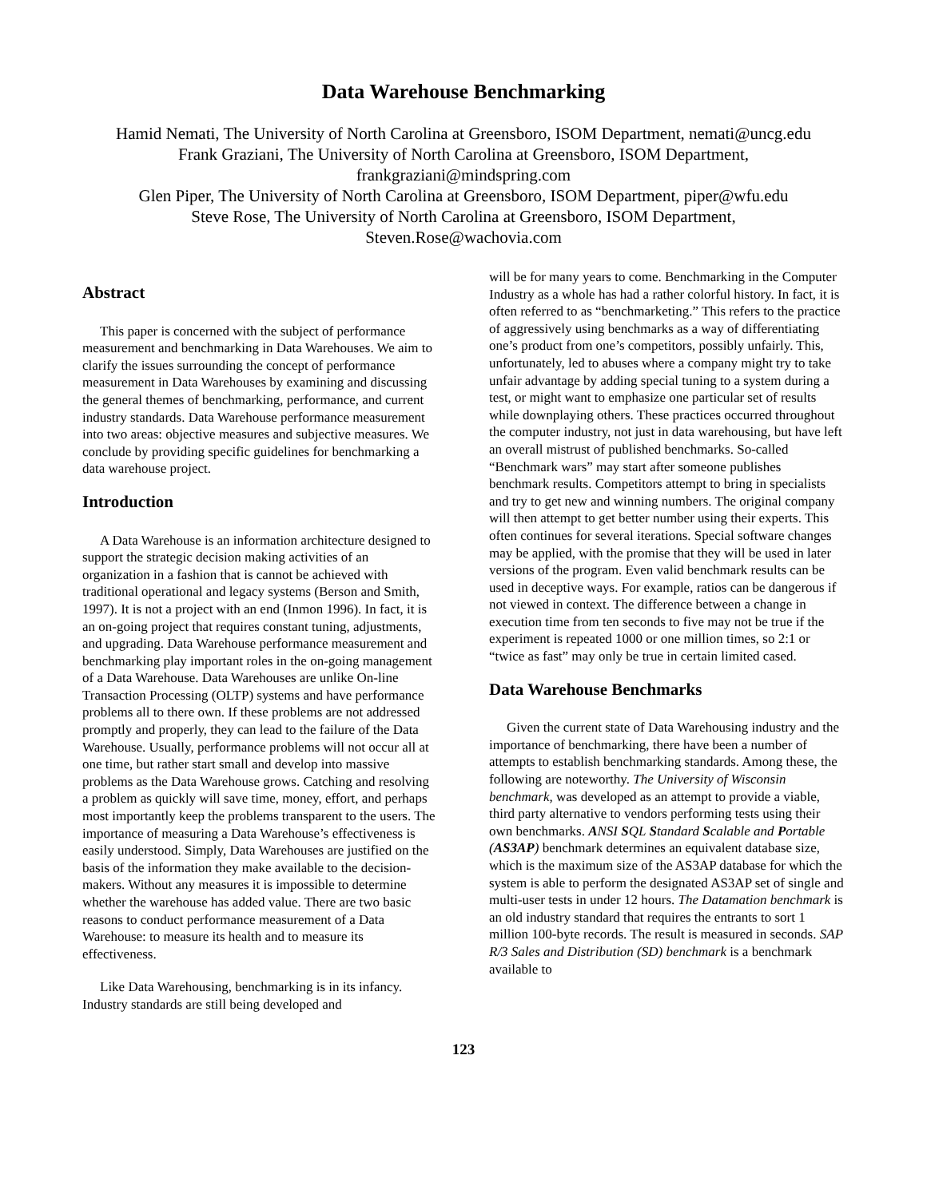Data Warehouse Benchmarking
Hamid Nemati, The University of North Carolina at Greensboro, ISOM Department, nemati@uncg.edu
Frank Graziani, The University of North Carolina at Greensboro, ISOM Department,
frankgraziani@mindspring.com
Glen Piper, The University of North Carolina at Greensboro, ISOM Department, piper@wfu.edu
Steve Rose, The University of North Carolina at Greensboro, ISOM Department,
Steven.Rose@wachovia.com
Abstract
This paper is concerned with the subject of performance measurement and benchmarking in Data Warehouses. We aim to clarify the issues surrounding the concept of performance measurement in Data Warehouses by examining and discussing the general themes of benchmarking, performance, and current industry standards. Data Warehouse performance measurement into two areas: objective measures and subjective measures. We conclude by providing specific guidelines for benchmarking a data warehouse project.
Introduction
A Data Warehouse is an information architecture designed to support the strategic decision making activities of an organization in a fashion that is cannot be achieved with traditional operational and legacy systems (Berson and Smith, 1997). It is not a project with an end (Inmon 1996). In fact, it is an on-going project that requires constant tuning, adjustments, and upgrading. Data Warehouse performance measurement and benchmarking play important roles in the on-going management of a Data Warehouse. Data Warehouses are unlike On-line Transaction Processing (OLTP) systems and have performance problems all to there own. If these problems are not addressed promptly and properly, they can lead to the failure of the Data Warehouse. Usually, performance problems will not occur all at one time, but rather start small and develop into massive problems as the Data Warehouse grows. Catching and resolving a problem as quickly will save time, money, effort, and perhaps most importantly keep the problems transparent to the users. The importance of measuring a Data Warehouse’s effectiveness is easily understood. Simply, Data Warehouses are justified on the basis of the information they make available to the decision-makers. Without any measures it is impossible to determine whether the warehouse has added value. There are two basic reasons to conduct performance measurement of a Data Warehouse: to measure its health and to measure its effectiveness.
Like Data Warehousing, benchmarking is in its infancy. Industry standards are still being developed and
will be for many years to come. Benchmarking in the Computer Industry as a whole has had a rather colorful history. In fact, it is often referred to as “benchmarketing.” This refers to the practice of aggressively using benchmarks as a way of differentiating one’s product from one’s competitors, possibly unfairly. This, unfortunately, led to abuses where a company might try to take unfair advantage by adding special tuning to a system during a test, or might want to emphasize one particular set of results while downplaying others. These practices occurred throughout the computer industry, not just in data warehousing, but have left an overall mistrust of published benchmarks. So-called “Benchmark wars” may start after someone publishes benchmark results. Competitors attempt to bring in specialists and try to get new and winning numbers. The original company will then attempt to get better number using their experts. This often continues for several iterations. Special software changes may be applied, with the promise that they will be used in later versions of the program. Even valid benchmark results can be used in deceptive ways. For example, ratios can be dangerous if not viewed in context. The difference between a change in execution time from ten seconds to five may not be true if the experiment is repeated 1000 or one million times, so 2:1 or “twice as fast” may only be true in certain limited cased.
Data Warehouse Benchmarks
Given the current state of Data Warehousing industry and the importance of benchmarking, there have been a number of attempts to establish benchmarking standards. Among these, the following are noteworthy. The University of Wisconsin benchmark, was developed as an attempt to provide a viable, third party alternative to vendors performing tests using their own benchmarks. ANSI SQL Standard Scalable and Portable (AS3AP) benchmark determines an equivalent database size, which is the maximum size of the AS3AP database for which the system is able to perform the designated AS3AP set of single and multi-user tests in under 12 hours. The Datamation benchmark is an old industry standard that requires the entrants to sort 1 million 100-byte records. The result is measured in seconds. SAP R/3 Sales and Distribution (SD) benchmark is a benchmark available to
123